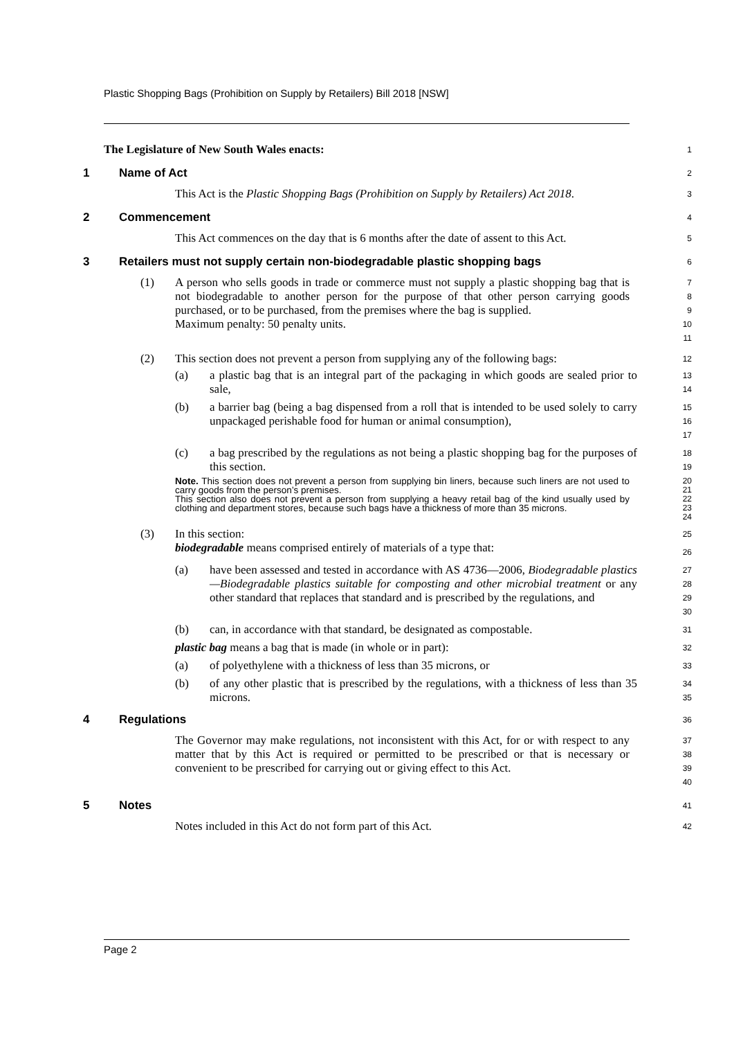Plastic Shopping Bags (Prohibition on Supply by Retailers) Bill 2018 [NSW]
The Legislature of New South Wales enacts:
1
1 Name of Act
2
This Act is the Plastic Shopping Bags (Prohibition on Supply by Retailers) Act 2018.
3
2 Commencement
4
This Act commences on the day that is 6 months after the date of assent to this Act.
5
3 Retailers must not supply certain non-biodegradable plastic shopping bags
6
(1) A person who sells goods in trade or commerce must not supply a plastic shopping bag that is not biodegradable to another person for the purpose of that other person carrying goods purchased, or to be purchased, from the premises where the bag is supplied.
Maximum penalty: 50 penalty units.
7
8
9
10
11
(2) This section does not prevent a person from supplying any of the following bags:
12
(a) a plastic bag that is an integral part of the packaging in which goods are sealed prior to sale,
13
14
(b) a barrier bag (being a bag dispensed from a roll that is intended to be used solely to carry unpackaged perishable food for human or animal consumption),
15
16
17
(c) a bag prescribed by the regulations as not being a plastic shopping bag for the purposes of this section.
18
19
Note. This section does not prevent a person from supplying bin liners, because such liners are not used to carry goods from the person’s premises.
This section also does not prevent a person from supplying a heavy retail bag of the kind usually used by clothing and department stores, because such bags have a thickness of more than 35 microns.
20
21
22
23
24
(3) In this section:
biodegradable means comprised entirely of materials of a type that:
25
26
(a) have been assessed and tested in accordance with AS 4736—2006, Biodegradable plastics—Biodegradable plastics suitable for composting and other microbial treatment or any other standard that replaces that standard and is prescribed by the regulations, and
27
28
29
30
(b) can, in accordance with that standard, be designated as compostable.
31
plastic bag means a bag that is made (in whole or in part):
32
(a) of polyethylene with a thickness of less than 35 microns, or
33
(b) of any other plastic that is prescribed by the regulations, with a thickness of less than 35 microns.
34
35
4 Regulations
36
The Governor may make regulations, not inconsistent with this Act, for or with respect to any matter that by this Act is required or permitted to be prescribed or that is necessary or convenient to be prescribed for carrying out or giving effect to this Act.
37
38
39
40
5 Notes
41
Notes included in this Act do not form part of this Act.
42
Page 2